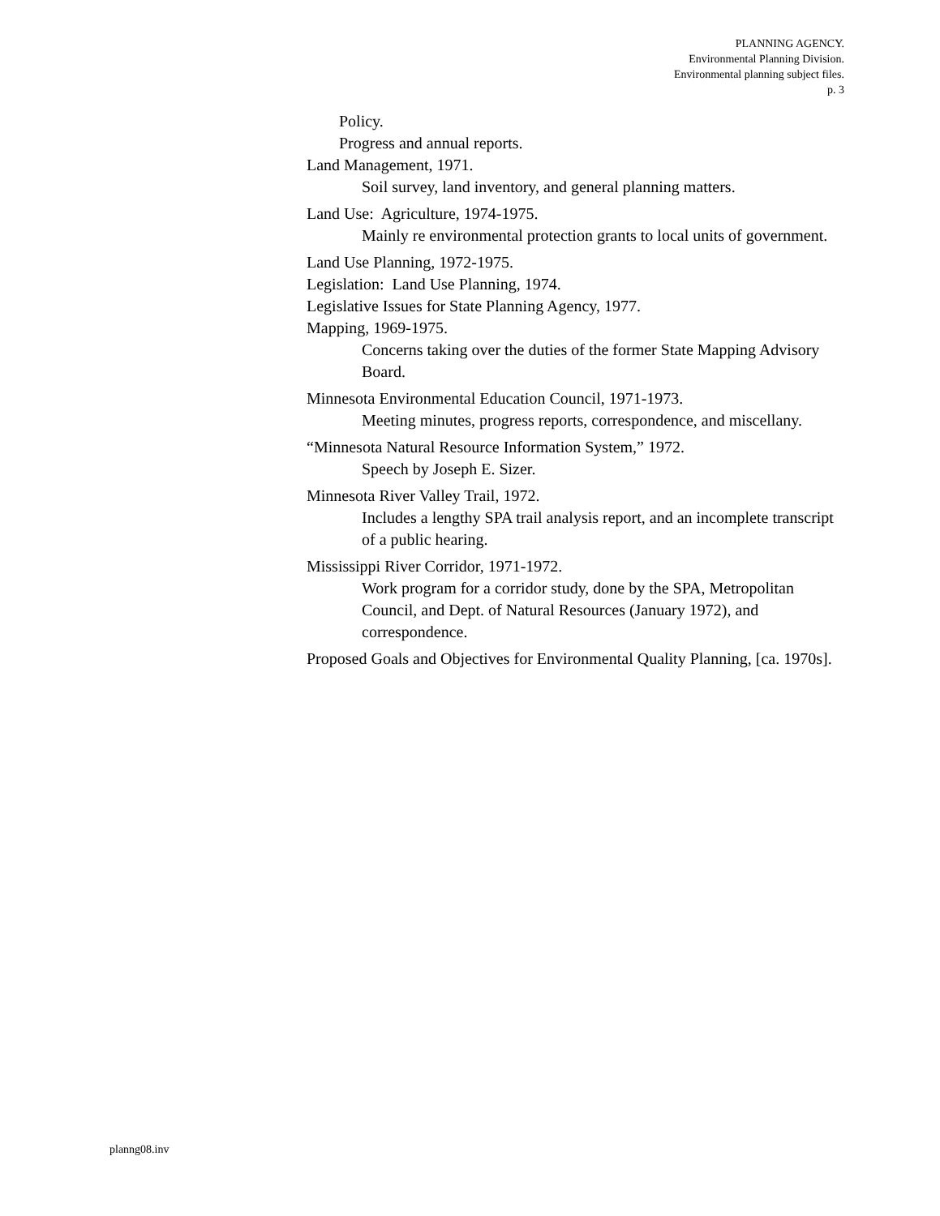PLANNING AGENCY.
Environmental Planning Division.
Environmental planning subject files.
p. 3
Policy.
Progress and annual reports.
Land Management, 1971.
Soil survey, land inventory, and general planning matters.
Land Use: Agriculture, 1974-1975.
Mainly re environmental protection grants to local units of government.
Land Use Planning, 1972-1975.
Legislation: Land Use Planning, 1974.
Legislative Issues for State Planning Agency, 1977.
Mapping, 1969-1975.
Concerns taking over the duties of the former State Mapping Advisory Board.
Minnesota Environmental Education Council, 1971-1973.
Meeting minutes, progress reports, correspondence, and miscellany.
“Minnesota Natural Resource Information System,” 1972.
Speech by Joseph E. Sizer.
Minnesota River Valley Trail, 1972.
Includes a lengthy SPA trail analysis report, and an incomplete transcript of a public hearing.
Mississippi River Corridor, 1971-1972.
Work program for a corridor study, done by the SPA, Metropolitan Council, and Dept. of Natural Resources (January 1972), and correspondence.
Proposed Goals and Objectives for Environmental Quality Planning, [ca. 1970s].
planng08.inv